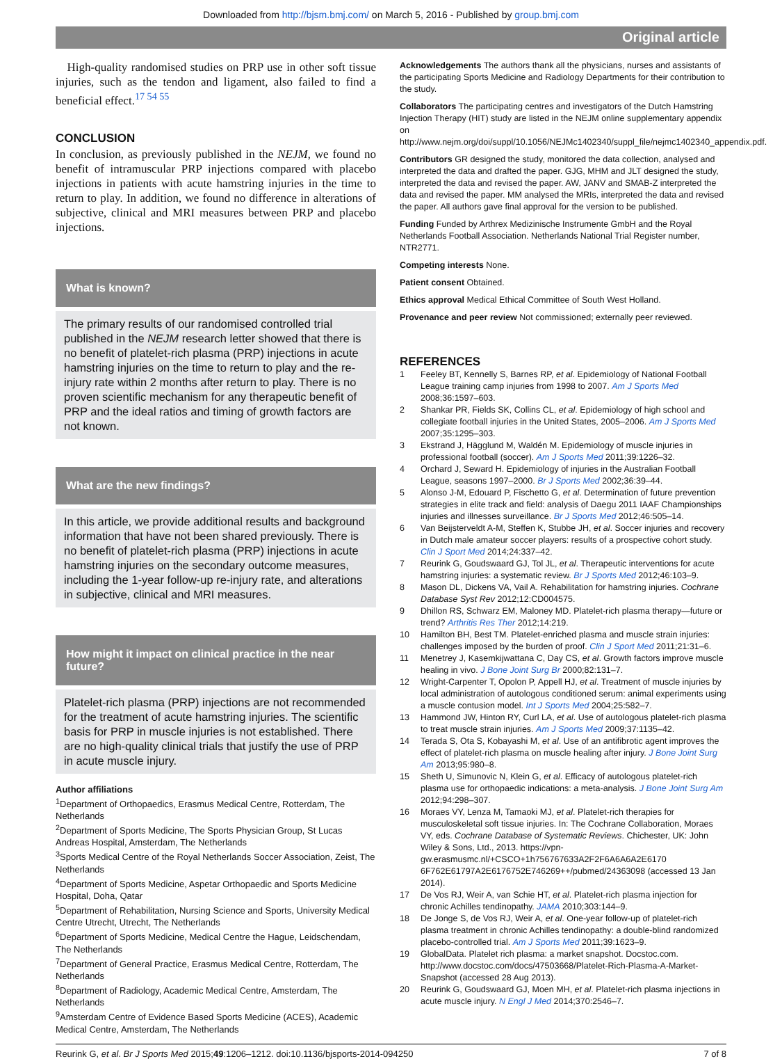Downloaded from http://bjsm.bmj.com/ on March 5, 2016 - Published by group.bmj.com
Original article
High-quality randomised studies on PRP use in other soft tissue injuries, such as the tendon and ligament, also failed to find a beneficial effect.<sup>17 54 55</sup>
CONCLUSION
In conclusion, as previously published in the NEJM, we found no benefit of intramuscular PRP injections compared with placebo injections in patients with acute hamstring injuries in the time to return to play. In addition, we found no difference in alterations of subjective, clinical and MRI measures between PRP and placebo injections.
What is known?
The primary results of our randomised controlled trial published in the NEJM research letter showed that there is no benefit of platelet-rich plasma (PRP) injections in acute hamstring injuries on the time to return to play and the re-injury rate within 2 months after return to play. There is no proven scientific mechanism for any therapeutic benefit of PRP and the ideal ratios and timing of growth factors are not known.
What are the new findings?
In this article, we provide additional results and background information that have not been shared previously. There is no benefit of platelet-rich plasma (PRP) injections in acute hamstring injuries on the secondary outcome measures, including the 1-year follow-up re-injury rate, and alterations in subjective, clinical and MRI measures.
How might it impact on clinical practice in the near future?
Platelet-rich plasma (PRP) injections are not recommended for the treatment of acute hamstring injuries. The scientific basis for PRP in muscle injuries is not established. There are no high-quality clinical trials that justify the use of PRP in acute muscle injury.
Author affiliations
<sup>1</sup> Department of Orthopaedics, Erasmus Medical Centre, Rotterdam, The Netherlands
<sup>2</sup> Department of Sports Medicine, The Sports Physician Group, St Lucas Andreas Hospital, Amsterdam, The Netherlands
<sup>3</sup> Sports Medical Centre of the Royal Netherlands Soccer Association, Zeist, The Netherlands
<sup>4</sup> Department of Sports Medicine, Aspetar Orthopaedic and Sports Medicine Hospital, Doha, Qatar
<sup>5</sup> Department of Rehabilitation, Nursing Science and Sports, University Medical Centre Utrecht, Utrecht, The Netherlands
<sup>6</sup> Department of Sports Medicine, Medical Centre the Hague, Leidschendam, The Netherlands
<sup>7</sup> Department of General Practice, Erasmus Medical Centre, Rotterdam, The Netherlands
<sup>8</sup> Department of Radiology, Academic Medical Centre, Amsterdam, The Netherlands
<sup>9</sup> Amsterdam Centre of Evidence Based Sports Medicine (ACES), Academic Medical Centre, Amsterdam, The Netherlands
Acknowledgements The authors thank all the physicians, nurses and assistants of the participating Sports Medicine and Radiology Departments for their contribution to the study.
Collaborators The participating centres and investigators of the Dutch Hamstring Injection Therapy (HIT) study are listed in the NEJM online supplementary appendix on http://www.nejm.org/doi/suppl/10.1056/NEJMc1402340/suppl_file/nejmc1402340_appendix.pdf.
Contributors GR designed the study, monitored the data collection, analysed and interpreted the data and drafted the paper. GJG, MHM and JLT designed the study, interpreted the data and revised the paper. AW, JANV and SMAB-Z interpreted the data and revised the paper. MM analysed the MRIs, interpreted the data and revised the paper. All authors gave final approval for the version to be published.
Funding Funded by Arthrex Medizinische Instrumente GmbH and the Royal Netherlands Football Association. Netherlands National Trial Register number, NTR2771.
Competing interests None.
Patient consent Obtained.
Ethics approval Medical Ethical Committee of South West Holland.
Provenance and peer review Not commissioned; externally peer reviewed.
REFERENCES
1 Feeley BT, Kennelly S, Barnes RP, et al. Epidemiology of National Football League training camp injuries from 1998 to 2007. Am J Sports Med 2008;36:1597–603.
2 Shankar PR, Fields SK, Collins CL, et al. Epidemiology of high school and collegiate football injuries in the United States, 2005–2006. Am J Sports Med 2007;35:1295–303.
3 Ekstrand J, Hägglund M, Waldén M. Epidemiology of muscle injuries in professional football (soccer). Am J Sports Med 2011;39:1226–32.
4 Orchard J, Seward H. Epidemiology of injuries in the Australian Football League, seasons 1997–2000. Br J Sports Med 2002;36:39–44.
5 Alonso J-M, Edouard P, Fischetto G, et al. Determination of future prevention strategies in elite track and field: analysis of Daegu 2011 IAAF Championships injuries and illnesses surveillance. Br J Sports Med 2012;46:505–14.
6 Van Beijsterveldt A-M, Steffen K, Stubbe JH, et al. Soccer injuries and recovery in Dutch male amateur soccer players: results of a prospective cohort study. Clin J Sport Med 2014;24:337–42.
7 Reurink G, Goudswaard GJ, Tol JL, et al. Therapeutic interventions for acute hamstring injuries: a systematic review. Br J Sports Med 2012;46:103–9.
8 Mason DL, Dickens VA, Vail A. Rehabilitation for hamstring injuries. Cochrane Database Syst Rev 2012;12:CD004575.
9 Dhillon RS, Schwarz EM, Maloney MD. Platelet-rich plasma therapy—future or trend? Arthritis Res Ther 2012;14:219.
10 Hamilton BH, Best TM. Platelet-enriched plasma and muscle strain injuries: challenges imposed by the burden of proof. Clin J Sport Med 2011;21:31–6.
11 Menetrey J, Kasemkijwattana C, Day CS, et al. Growth factors improve muscle healing in vivo. J Bone Joint Surg Br 2000;82:131–7.
12 Wright-Carpenter T, Opolon P, Appell HJ, et al. Treatment of muscle injuries by local administration of autologous conditioned serum: animal experiments using a muscle contusion model. Int J Sports Med 2004;25:582–7.
13 Hammond JW, Hinton RY, Curl LA, et al. Use of autologous platelet-rich plasma to treat muscle strain injuries. Am J Sports Med 2009;37:1135–42.
14 Terada S, Ota S, Kobayashi M, et al. Use of an antifibrotic agent improves the effect of platelet-rich plasma on muscle healing after injury. J Bone Joint Surg Am 2013;95:980–8.
15 Sheth U, Simunovic N, Klein G, et al. Efficacy of autologous platelet-rich plasma use for orthopaedic indications: a meta-analysis. J Bone Joint Surg Am 2012;94:298–307.
16 Moraes VY, Lenza M, Tamaoki MJ, et al. Platelet-rich therapies for musculoskeletal soft tissue injuries. In: The Cochrane Collaboration, Moraes VY, eds. Cochrane Database of Systematic Reviews. Chichester, UK: John Wiley & Sons, Ltd., 2013. https://vpn-gw.erasmusmc.nl/+CSCO+1h756767633A2F2F6A6A6A2E6170 6F762E61797A2E6176752E746269++/pubmed/24363098 (accessed 13 Jan 2014).
17 De Vos RJ, Weir A, van Schie HT, et al. Platelet-rich plasma injection for chronic Achilles tendinopathy. JAMA 2010;303:144–9.
18 De Jonge S, de Vos RJ, Weir A, et al. One-year follow-up of platelet-rich plasma treatment in chronic Achilles tendinopathy: a double-blind randomized placebo-controlled trial. Am J Sports Med 2011;39:1623–9.
19 GlobalData. Platelet rich plasma: a market snapshot. Docstoc.com. http://www.docstoc.com/docs/47503668/Platelet-Rich-Plasma-A-Market-Snapshot (accessed 28 Aug 2013).
20 Reurink G, Goudswaard GJ, Moen MH, et al. Platelet-rich plasma injections in acute muscle injury. N Engl J Med 2014;370:2546–7.
Reurink G, et al. Br J Sports Med 2015;49:1206–1212. doi:10.1136/bjsports-2014-094250 7 of 8